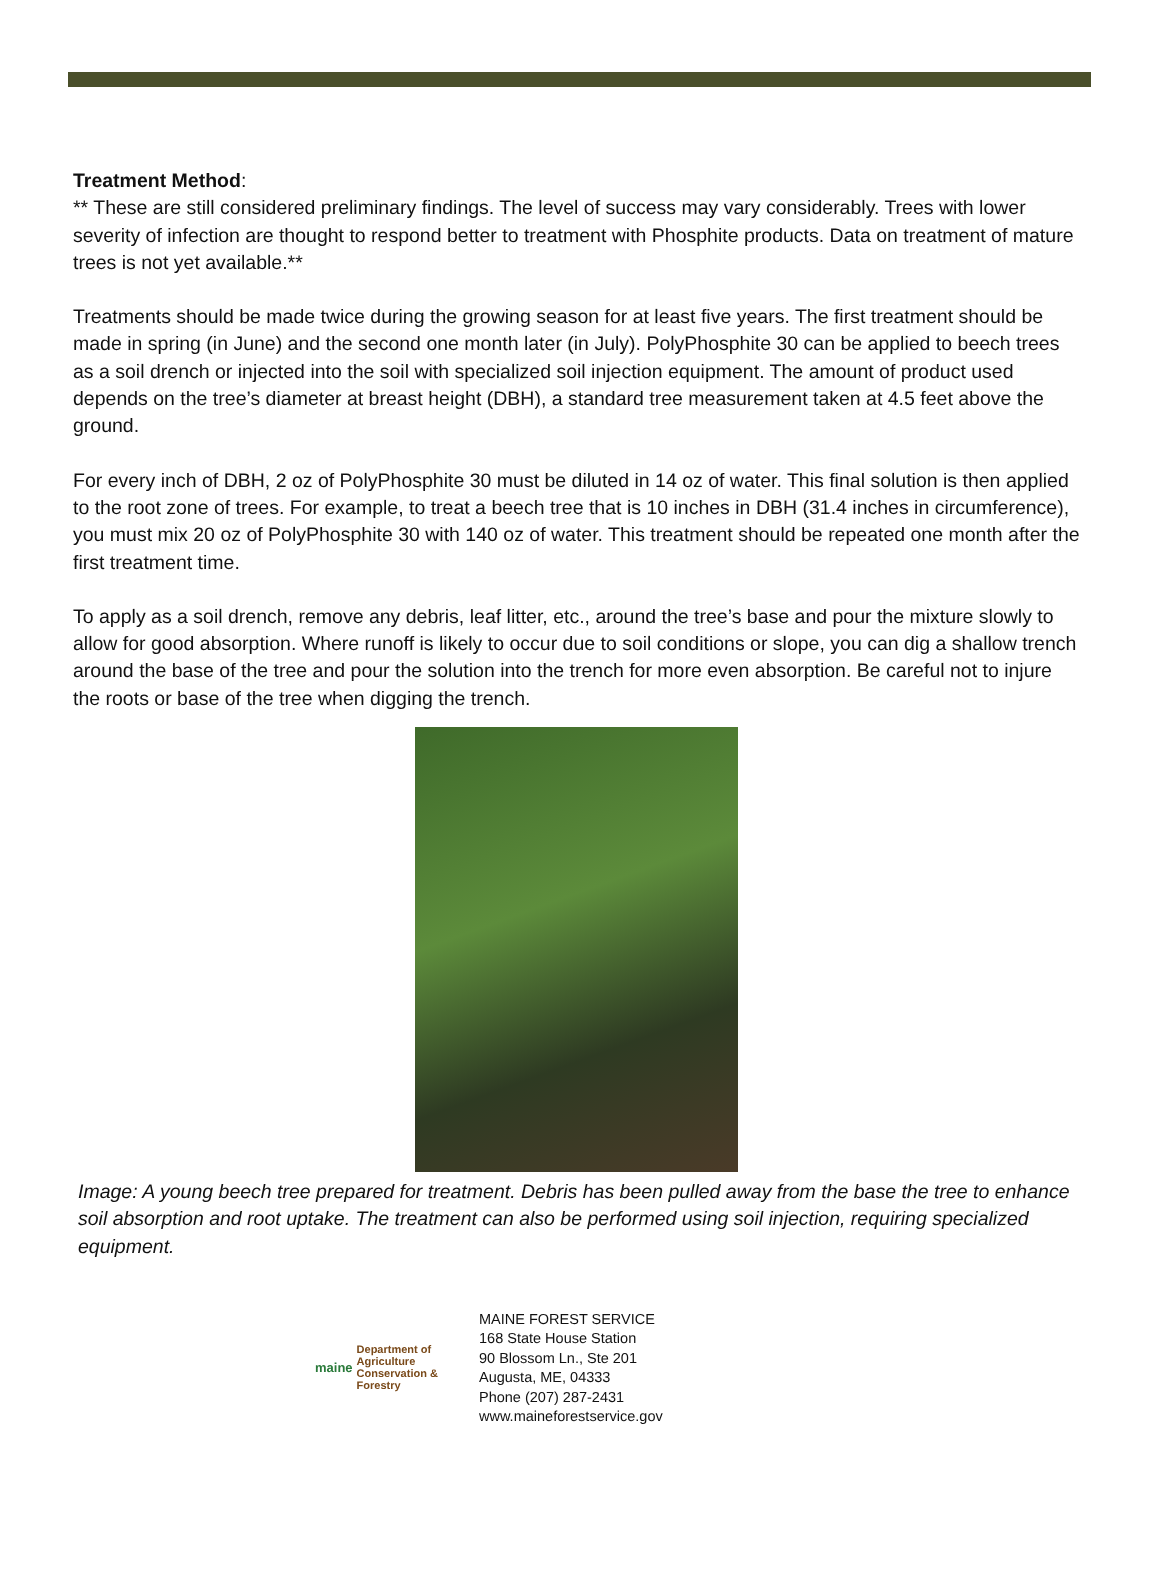Treatment Method:
** These are still considered preliminary findings. The level of success may vary considerably. Trees with lower severity of infection are thought to respond better to treatment with Phosphite products. Data on treatment of mature trees is not yet available.**
Treatments should be made twice during the growing season for at least five years. The first treatment should be made in spring (in June) and the second one month later (in July). PolyPhosphite 30 can be applied to beech trees as a soil drench or injected into the soil with specialized soil injection equipment. The amount of product used depends on the tree’s diameter at breast height (DBH), a standard tree measurement taken at 4.5 feet above the ground.
For every inch of DBH, 2 oz of PolyPhosphite 30 must be diluted in 14 oz of water. This final solution is then applied to the root zone of trees. For example, to treat a beech tree that is 10 inches in DBH (31.4 inches in circumference), you must mix 20 oz of PolyPhosphite 30 with 140 oz of water. This treatment should be repeated one month after the first treatment time.
To apply as a soil drench, remove any debris, leaf litter, etc., around the tree’s base and pour the mixture slowly to allow for good absorption. Where runoff is likely to occur due to soil conditions or slope, you can dig a shallow trench around the base of the tree and pour the solution into the trench for more even absorption. Be careful not to injure the roots or base of the tree when digging the trench.
Image: A young beech tree prepared for treatment. Debris has been pulled away from the base the tree to enhance soil absorption and root uptake. The treatment can also be performed using soil injection, requiring specialized equipment.
maine Department of Agriculture Conservation & Forestry
MAINE FOREST SERVICE
168 State House Station
90 Blossom Ln., Ste 201
Augusta, ME, 04333
Phone (207) 287-2431
www.maineforestservice.gov